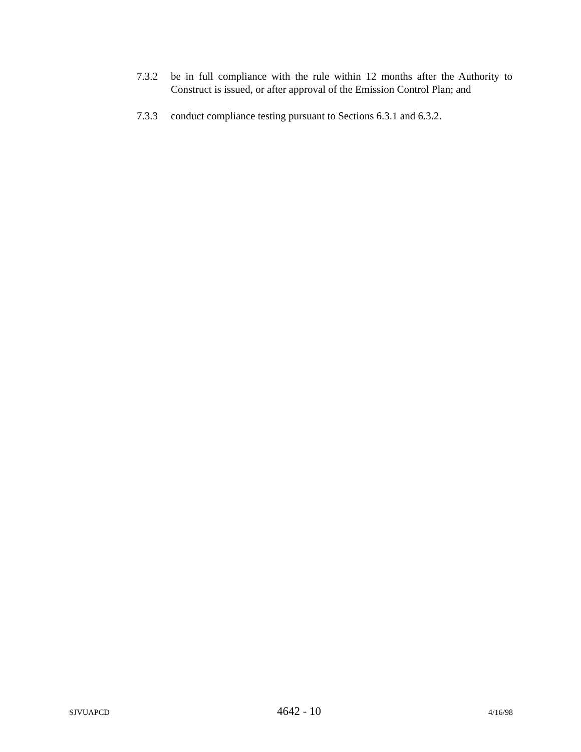7.3.2 be in full compliance with the rule within 12 months after the Authority to Construct is issued, or after approval of the Emission Control Plan; and
7.3.3 conduct compliance testing pursuant to Sections 6.3.1 and 6.3.2.
SJVUAPCD 4642 - 10 4/16/98